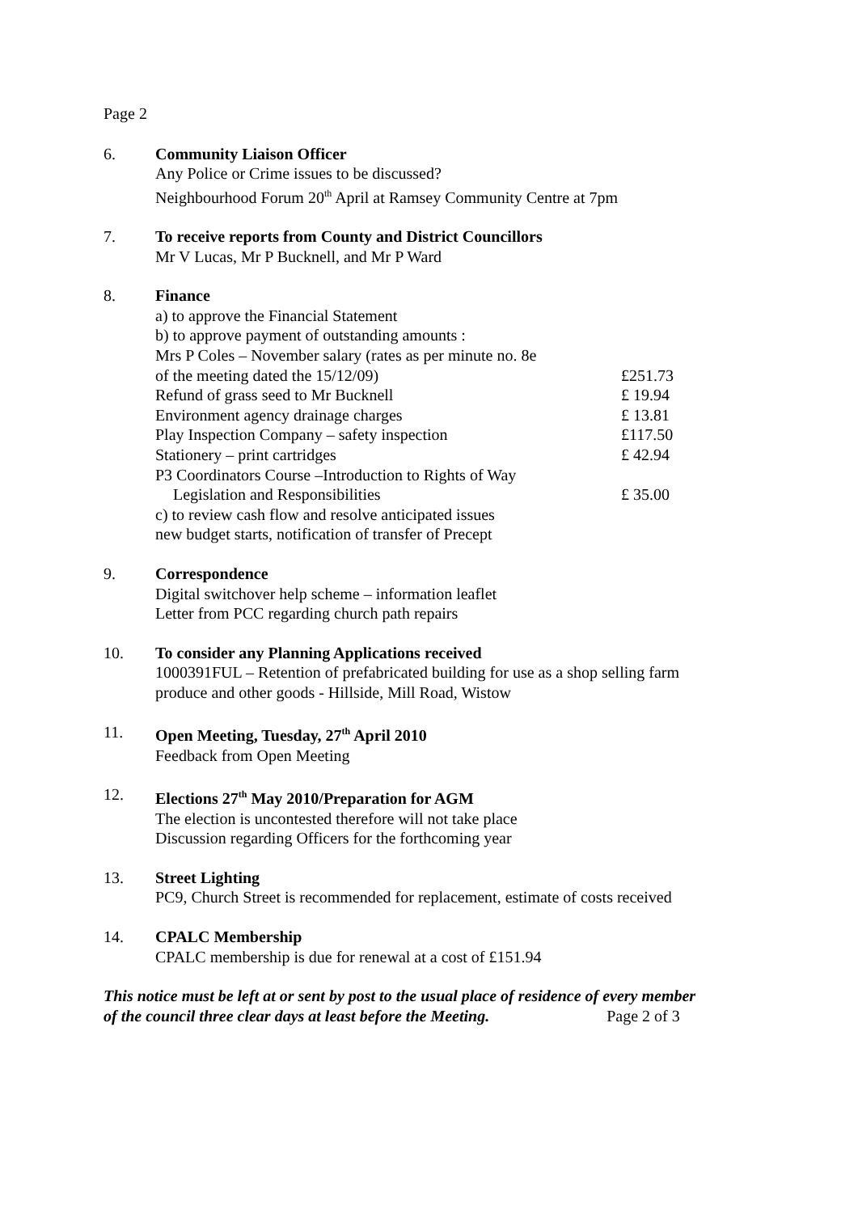Page 2
6. Community Liaison Officer
Any Police or Crime issues to be discussed?
Neighbourhood Forum 20<sup>th</sup> April at Ramsey Community Centre at 7pm
7. To receive reports from County and District Councillors
Mr V Lucas, Mr P Bucknell, and Mr P Ward
8. Finance
a) to approve the Financial Statement
b) to approve payment of outstanding amounts :
Mrs P Coles – November salary (rates as per minute no. 8e
of the meeting dated the 15/12/09) £251.73
Refund of grass seed to Mr Bucknell £ 19.94
Environment agency drainage charges £ 13.81
Play Inspection Company – safety inspection £117.50
Stationery – print cartridges £ 42.94
P3 Coordinators Course –Introduction to Rights of Way
Legislation and Responsibilities £ 35.00
c) to review cash flow and resolve anticipated issues
new budget starts, notification of transfer of Precept
9. Correspondence
Digital switchover help scheme – information leaflet
Letter from PCC regarding church path repairs
10. To consider any Planning Applications received
1000391FUL – Retention of prefabricated building for use as a shop selling farm produce and other goods - Hillside, Mill Road, Wistow
11. Open Meeting, Tuesday, 27<sup>th</sup> April 2010
Feedback from Open Meeting
12. Elections 27<sup>th</sup> May 2010/Preparation for AGM
The election is uncontested therefore will not take place
Discussion regarding Officers for the forthcoming year
13. Street Lighting
PC9, Church Street is recommended for replacement, estimate of costs received
14. CPALC Membership
CPALC membership is due for renewal at a cost of £151.94
This notice must be left at or sent by post to the usual place of residence of every member
of the council three clear days at least before the Meeting. Page 2 of 3